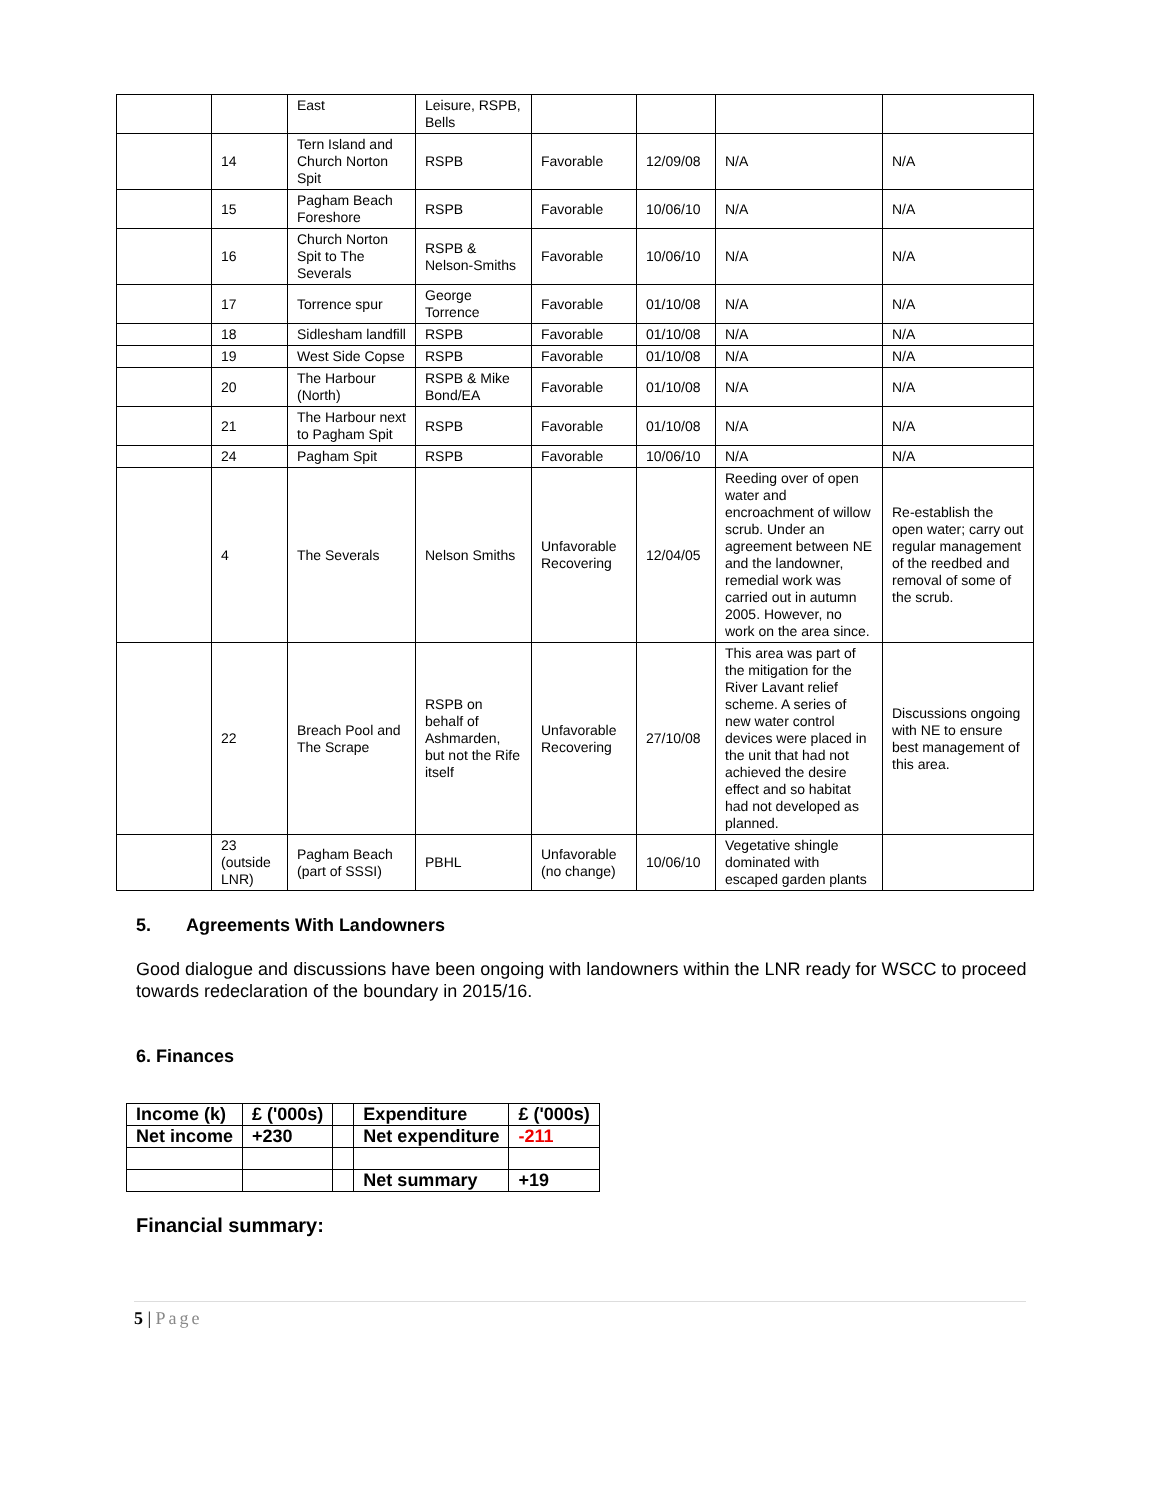| | | East | Leisure, RSPB, Bells | | | | |
| | 14 | Tern Island and Church Norton Spit | RSPB | Favorable | 12/09/08 | N/A | N/A |
| | 15 | Pagham Beach Foreshore | RSPB | Favorable | 10/06/10 | N/A | N/A |
| | 16 | Church Norton Spit to The Severals | RSPB & Nelson-Smiths | Favorable | 10/06/10 | N/A | N/A |
| | 17 | Torrence spur | George Torrence | Favorable | 01/10/08 | N/A | N/A |
| | 18 | Sidlesham landfill | RSPB | Favorable | 01/10/08 | N/A | N/A |
| | 19 | West Side Copse | RSPB | Favorable | 01/10/08 | N/A | N/A |
| | 20 | The Harbour (North) | RSPB & Mike Bond/EA | Favorable | 01/10/08 | N/A | N/A |
| | 21 | The Harbour next to Pagham Spit | RSPB | Favorable | 01/10/08 | N/A | N/A |
| | 24 | Pagham Spit | RSPB | Favorable | 10/06/10 | N/A | N/A |
| | 4 | The Severals | Nelson Smiths | Unfavorable Recovering | 12/04/05 | Reeding over of open water and encroachment of willow scrub. Under an agreement between NE and the landowner, remedial work was carried out in autumn 2005. However, no work on the area since. | Re-establish the open water; carry out regular management of the reedbed and removal of some of the scrub. |
| | 22 | Breach Pool and The Scrape | RSPB on behalf of Ashmarden, but not the Rife itself | Unfavorable Recovering | 27/10/08 | This area was part of the mitigation for the River Lavant relief scheme. A series of new water control devices were placed in the unit that had not achieved the desire effect and so habitat had not developed as planned. | Discussions ongoing with NE to ensure best management of this area. |
| | 23 (outside LNR) | Pagham Beach (part of SSSI) | PBHL | Unfavorable (no change) | 10/06/10 | Vegetative shingle dominated with escaped garden plants | |
5. Agreements With Landowners
Good dialogue and discussions have been ongoing with landowners within the LNR ready for WSCC to proceed towards redeclaration of the boundary in 2015/16.
6. Finances
| Income (k) | £ ('000s) | | Expenditure | £ ('000s) |
| Net income | +230 | | Net expenditure | -211 |
| | | | Net summary | +19 |
Financial summary:
5 | Page